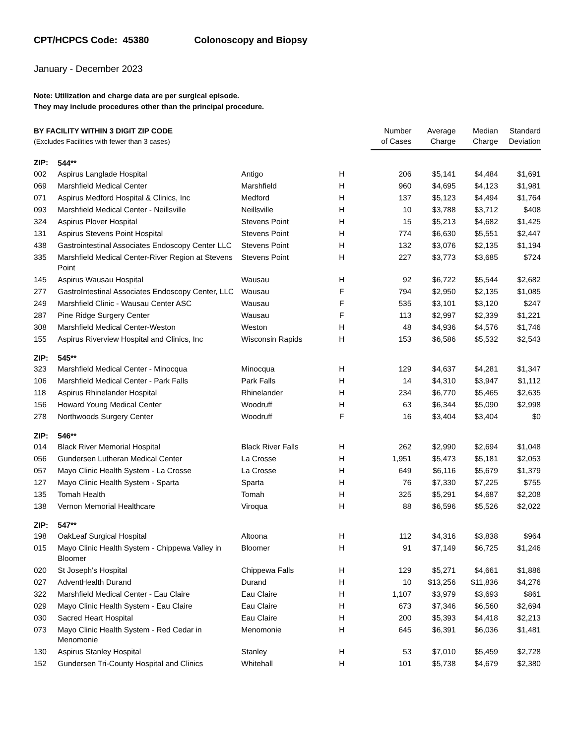CPT/HCPCS Code: 45380 Colonoscopy and Biopsy
January - December 2023
Note: Utilization and charge data are per surgical episode.
They may include procedures other than the principal procedure.
| BY FACILITY WITHIN 3 DIGIT ZIP CODE (Excludes Facilities with fewer than 3 cases) | | | | Number of Cases | Average Charge | Median Charge | Standard Deviation |
| --- | --- | --- | --- | --- | --- | --- | --- |
| ZIP: | 544** | | | | | | |
| 002 | Aspirus Langlade Hospital | Antigo | H | 206 | $5,141 | $4,484 | $1,691 |
| 069 | Marshfield Medical Center | Marshfield | H | 960 | $4,695 | $4,123 | $1,981 |
| 071 | Aspirus Medford Hospital & Clinics, Inc | Medford | H | 137 | $5,123 | $4,494 | $1,764 |
| 093 | Marshfield Medical Center - Neillsville | Neillsville | H | 10 | $3,788 | $3,712 | $408 |
| 324 | Aspirus Plover Hospital | Stevens Point | H | 15 | $5,213 | $4,682 | $1,425 |
| 131 | Aspirus Stevens Point Hospital | Stevens Point | H | 774 | $6,630 | $5,551 | $2,447 |
| 438 | Gastrointestinal Associates Endoscopy Center LLC | Stevens Point | H | 132 | $3,076 | $2,135 | $1,194 |
| 335 | Marshfield Medical Center-River Region at Stevens Point | Stevens Point | H | 227 | $3,773 | $3,685 | $724 |
| 145 | Aspirus Wausau Hospital | Wausau | H | 92 | $6,722 | $5,544 | $2,682 |
| 277 | GastroIntestinal Associates Endoscopy Center, LLC | Wausau | F | 794 | $2,950 | $2,135 | $1,085 |
| 249 | Marshfield Clinic - Wausau Center ASC | Wausau | F | 535 | $3,101 | $3,120 | $247 |
| 287 | Pine Ridge Surgery Center | Wausau | F | 113 | $2,997 | $2,339 | $1,221 |
| 308 | Marshfield Medical Center-Weston | Weston | H | 48 | $4,936 | $4,576 | $1,746 |
| 155 | Aspirus Riverview Hospital and Clinics, Inc | Wisconsin Rapids | H | 153 | $6,586 | $5,532 | $2,543 |
| ZIP: | 545** | | | | | | |
| 323 | Marshfield Medical Center - Minocqua | Minocqua | H | 129 | $4,637 | $4,281 | $1,347 |
| 106 | Marshfield Medical Center - Park Falls | Park Falls | H | 14 | $4,310 | $3,947 | $1,112 |
| 118 | Aspirus Rhinelander Hospital | Rhinelander | H | 234 | $6,770 | $5,465 | $2,635 |
| 156 | Howard Young Medical Center | Woodruff | H | 63 | $6,344 | $5,090 | $2,998 |
| 278 | Northwoods Surgery Center | Woodruff | F | 16 | $3,404 | $3,404 | $0 |
| ZIP: | 546** | | | | | | |
| 014 | Black River Memorial Hospital | Black River Falls | H | 262 | $2,990 | $2,694 | $1,048 |
| 056 | Gundersen Lutheran Medical Center | La Crosse | H | 1,951 | $5,473 | $5,181 | $2,053 |
| 057 | Mayo Clinic Health System - La Crosse | La Crosse | H | 649 | $6,116 | $5,679 | $1,379 |
| 127 | Mayo Clinic Health System - Sparta | Sparta | H | 76 | $7,330 | $7,225 | $755 |
| 135 | Tomah Health | Tomah | H | 325 | $5,291 | $4,687 | $2,208 |
| 138 | Vernon Memorial Healthcare | Viroqua | H | 88 | $6,596 | $5,526 | $2,022 |
| ZIP: | 547** | | | | | | |
| 198 | OakLeaf Surgical Hospital | Altoona | H | 112 | $4,316 | $3,838 | $964 |
| 015 | Mayo Clinic Health System - Chippewa Valley in Bloomer | Bloomer | H | 91 | $7,149 | $6,725 | $1,246 |
| 020 | St Joseph's Hospital | Chippewa Falls | H | 129 | $5,271 | $4,661 | $1,886 |
| 027 | AdventHealth Durand | Durand | H | 10 | $13,256 | $11,836 | $4,276 |
| 322 | Marshfield Medical Center - Eau Claire | Eau Claire | H | 1,107 | $3,979 | $3,693 | $861 |
| 029 | Mayo Clinic Health System - Eau Claire | Eau Claire | H | 673 | $7,346 | $6,560 | $2,694 |
| 030 | Sacred Heart Hospital | Eau Claire | H | 200 | $5,393 | $4,418 | $2,213 |
| 073 | Mayo Clinic Health System - Red Cedar in Menomonie | Menomonie | H | 645 | $6,391 | $6,036 | $1,481 |
| 130 | Aspirus Stanley Hospital | Stanley | H | 53 | $7,010 | $5,459 | $2,728 |
| 152 | Gundersen Tri-County Hospital and Clinics | Whitehall | H | 101 | $5,738 | $4,679 | $2,380 |